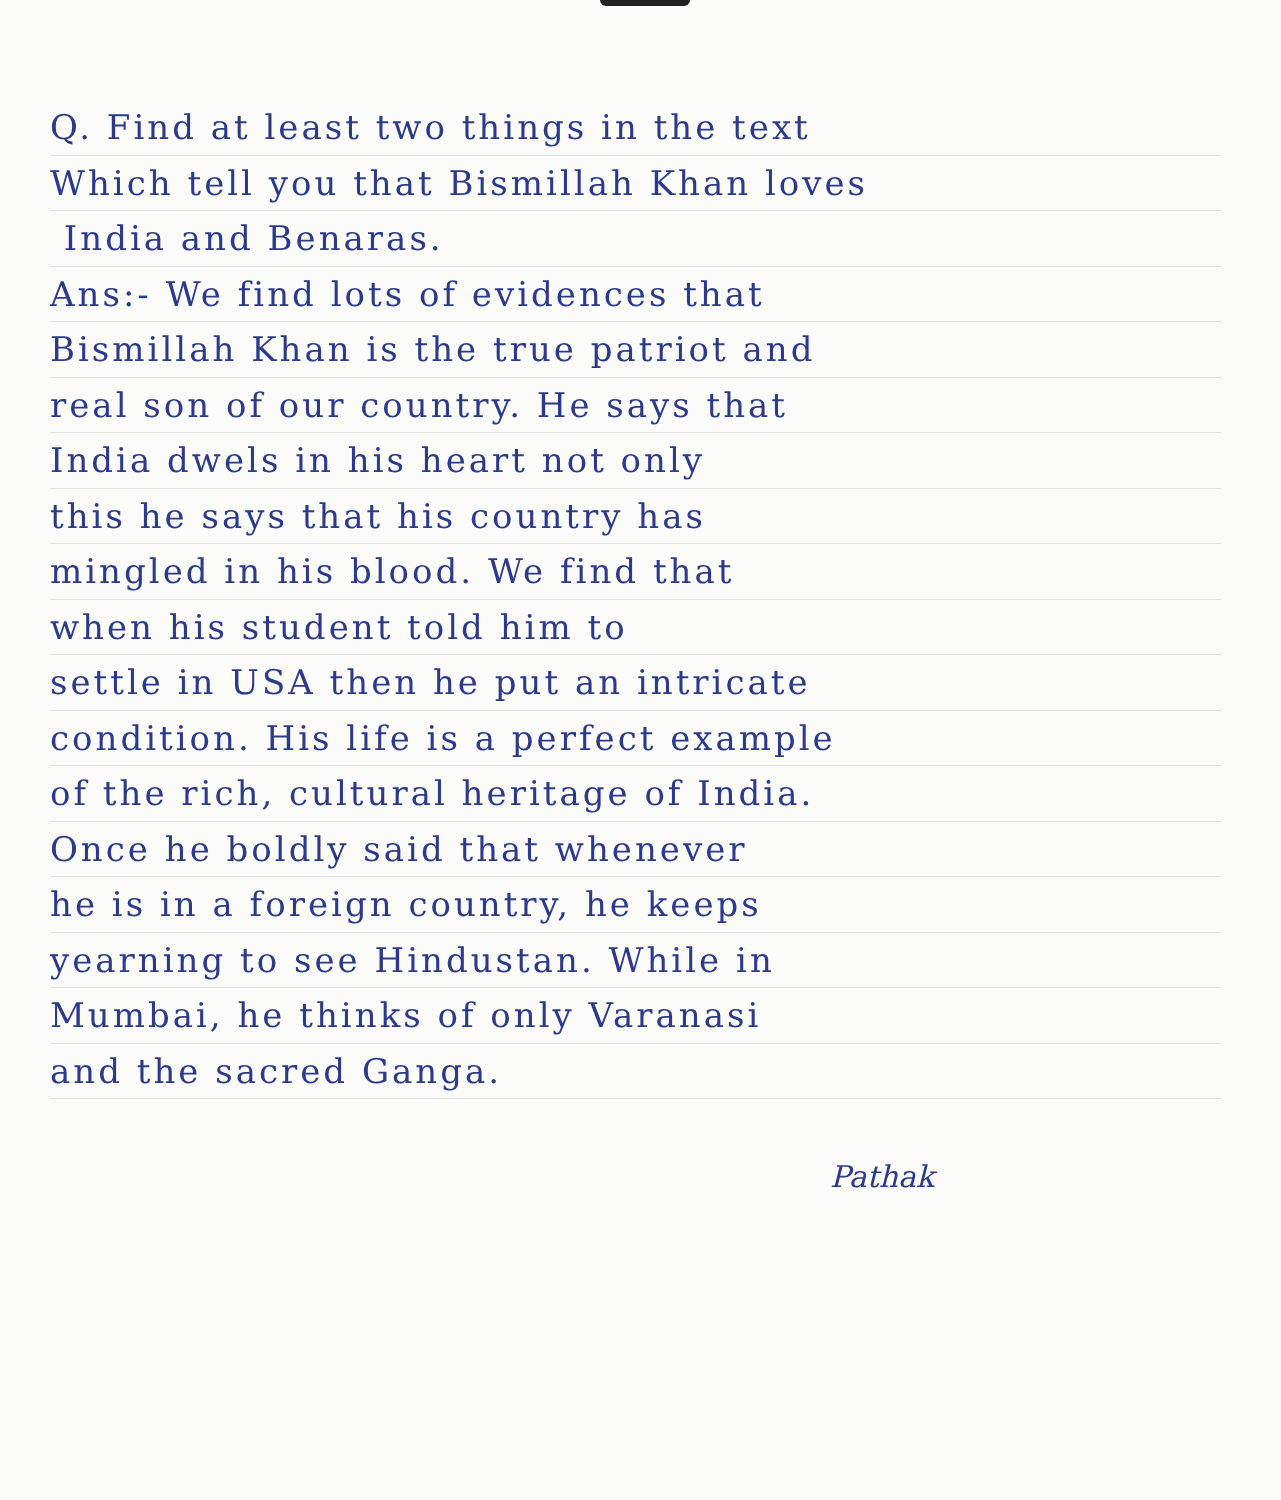Q. Find at least two things in the text
Which tell you that Bismillah Khan loves
India and Benaras.
Ans:- We find lots of evidences that
Bismillah Khan is the true patriot and
real son of our country. He says that
India dwels in his heart not only
this he says that his country has
mingled in his blood. We find that
when his student told him to
settle in USA then he put an intricate
condition. His life is a perfect example
of the rich, cultural heritage of India.
Once he boldly said that whenever
he is in a foreign country, he keeps
yearning to see Hindustan. While in
Mumbai, he thinks of only Varanasi
and the sacred Ganga.
Pathak